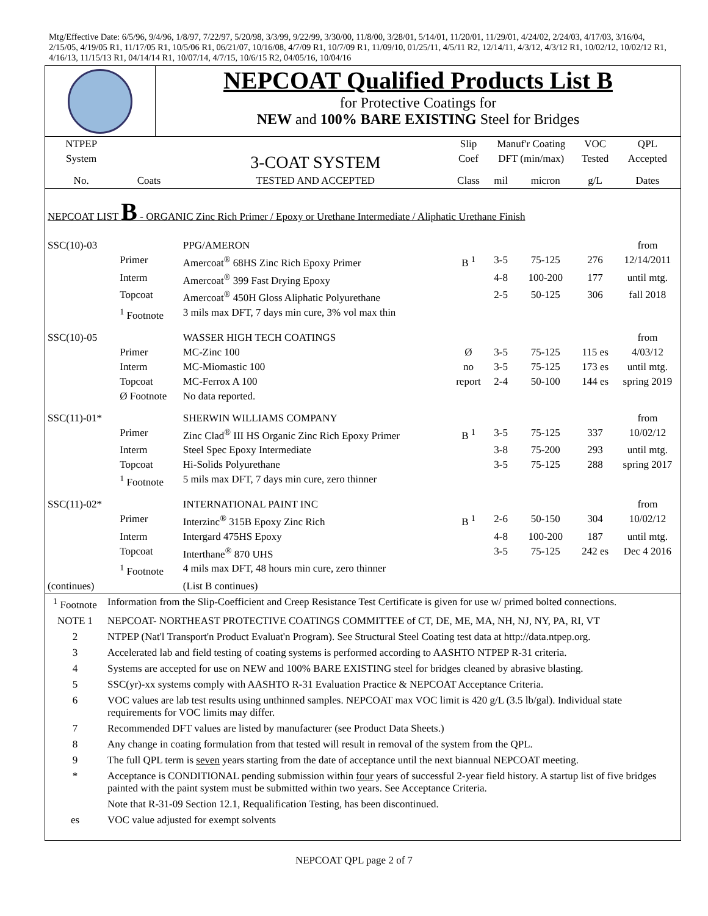Mtg/Effective Date: 6/5/96, 9/4/96, 1/8/97, 7/22/97, 5/20/98, 3/3/99, 9/22/99, 3/30/00, 11/8/00, 3/28/01, 5/14/01, 11/20/01, 11/29/01, 4/24/02, 2/24/03, 4/17/03, 3/16/04, 2/15/05, 4/19/05 R1, 11/17/05 R1, 10/5/06 R1, 06/21/07, 10/16/08, 4/7/09 R1, 10/7/09 R1, 11/09/10, 01/25/11, 4/5/11 R2, 12/14/11, 4/3/12, 4/3/12 R1, 10/02/12, 10/02/12 R1, 4/16/13, 11/15/13 R1, 04/14/14 R1, 10/07/14, 4/7/15, 10/6/15 R2, 04/05/16, 10/04/16
NEPCOAT Qualified Products List B
for Protective Coatings for
NEW and 100% BARE EXISTING Steel for Bridges
| NTPEP | | | Slip | Manuf'r Coating | | VOC | QPL |
| --- | --- | --- | --- | --- | --- | --- | --- |
| System | | 3-COAT SYSTEM | Coef | DFT (min/max) | | Tested | Accepted |
| No. | Coats | TESTED AND ACCEPTED | Class | mil | micron | g/L | Dates |
| NEPCOAT LIST B - ORGANIC Zinc Rich Primer / Epoxy or Urethane Intermediate / Aliphatic Urethane Finish | | | | | | | |
| SSC(10)-03 | | PPG/AMERON | | | | | from |
| | Primer | Amercoat<sup>®</sup> 68HS Zinc Rich Epoxy Primer | B <sup>1</sup> | 3-5 | 75-125 | 276 | 12/14/2011 |
| | Interm | Amercoat<sup>®</sup> 399 Fast Drying Epoxy | | 4-8 | 100-200 | 177 | until mtg. |
| | Topcoat | Amercoat<sup>®</sup> 450H Gloss Aliphatic Polyurethane | | 2-5 | 50-125 | 306 | fall 2018 |
| | <sup>1</sup> Footnote | 3 mils max DFT, 7 days min cure, 3% vol max thin | | | | | |
| SSC(10)-05 | | WASSER HIGH TECH COATINGS | | | | | from |
| | Primer | MC-Zinc 100 | Ø | 3-5 | 75-125 | 115 es | 4/03/12 |
| | Interm | MC-Miomastic 100 | no | 3-5 | 75-125 | 173 es | until mtg. |
| | Topcoat | MC-Ferrox A 100 | report | 2-4 | 50-100 | 144 es | spring 2019 |
| | Ø Footnote | No data reported. | | | | | |
| SSC(11)-01* | | SHERWIN WILLIAMS COMPANY | | | | | from |
| | Primer | Zinc Clad<sup>®</sup> III HS Organic Zinc Rich Epoxy Primer | B <sup>1</sup> | 3-5 | 75-125 | 337 | 10/02/12 |
| | Interm | Steel Spec Epoxy Intermediate | | 3-8 | 75-200 | 293 | until mtg. |
| | Topcoat | Hi-Solids Polyurethane | | 3-5 | 75-125 | 288 | spring 2017 |
| | <sup>1</sup> Footnote | 5 mils max DFT, 7 days min cure, zero thinner | | | | | |
| SSC(11)-02* | | INTERNATIONAL PAINT INC | | | | | from |
| | Primer | Interzinc<sup>®</sup> 315B Epoxy Zinc Rich | B <sup>1</sup> | 2-6 | 50-150 | 304 | 10/02/12 |
| | Interm | Intergard 475HS Epoxy | | 4-8 | 100-200 | 187 | until mtg. |
| | Topcoat | Interthane<sup>®</sup> 870 UHS | | 3-5 | 75-125 | 242 es | Dec 4 2016 |
| | <sup>1</sup> Footnote | 4 mils max DFT, 48 hours min cure, zero thinner | | | | | |
| (continues) | | (List B continues) | | | | | |
| <sup>1</sup> Footnote | Information from the Slip-Coefficient and Creep Resistance Test Certificate is given for use w/ primed bolted connections. |
| NOTE 1 | NEPCOAT- NORTHEAST PROTECTIVE COATINGS COMMITTEE of CT, DE, ME, MA, NH, NJ, NY, PA, RI, VT |
| 2 | NTPEP (Nat'l Transport'n Product Evaluat'n Program). See Structural Steel Coating test data at http://data.ntpep.org. |
| 3 | Accelerated lab and field testing of coating systems is performed according to AASHTO NTPEP R-31 criteria. |
| 4 | Systems are accepted for use on NEW and 100% BARE EXISTING steel for bridges cleaned by abrasive blasting. |
| 5 | SSC(yr)-xx systems comply with AASHTO R-31 Evaluation Practice & NEPCOAT Acceptance Criteria. |
| 6 | VOC values are lab test results using unthinned samples. NEPCOAT max VOC limit is 420 g/L (3.5 lb/gal). Individual state requirements for VOC limits may differ. |
| 7 | Recommended DFT values are listed by manufacturer (see Product Data Sheets.) |
| 8 | Any change in coating formulation from that tested will result in removal of the system from the QPL. |
| 9 | The full QPL term is seven years starting from the date of acceptance until the next biannual NEPCOAT meeting. |
| * | Acceptance is CONDITIONAL pending submission within four years of successful 2-year field history. A startup list of five bridges painted with the paint system must be submitted within two years. See Acceptance Criteria. |
| | Note that R-31-09 Section 12.1, Requalification Testing, has been discontinued. |
| es | VOC value adjusted for exempt solvents |
NEPCOAT QPL page 2 of 7